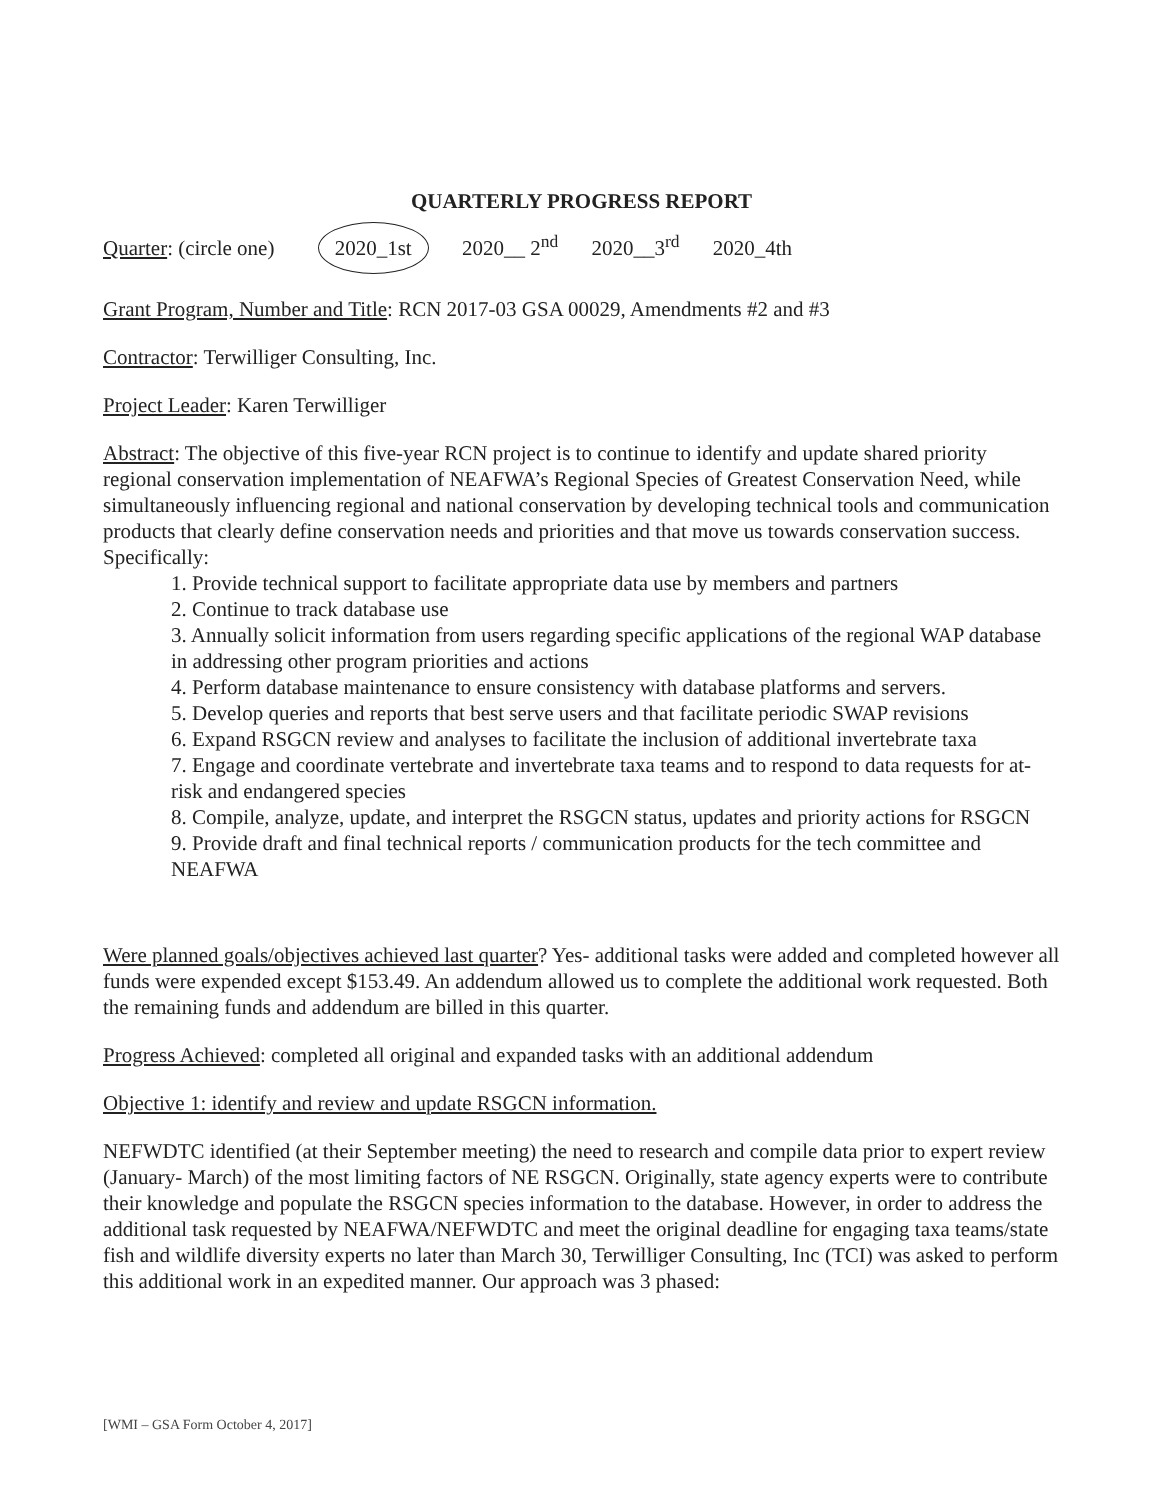QUARTERLY PROGRESS REPORT
Quarter: (circle one) 2020_1st 2020__ 2<sup>nd</sup> 2020__3<sup>rd</sup> 2020_4th
Grant Program, Number and Title: RCN 2017-03 GSA 00029, Amendments #2 and #3
Contractor: Terwilliger Consulting, Inc.
Project Leader: Karen Terwilliger
Abstract: The objective of this five-year RCN project is to continue to identify and update shared priority regional conservation implementation of NEAFWA’s Regional Species of Greatest Conservation Need, while simultaneously influencing regional and national conservation by developing technical tools and communication products that clearly define conservation needs and priorities and that move us towards conservation success. Specifically:
1. Provide technical support to facilitate appropriate data use by members and partners
2. Continue to track database use
3. Annually solicit information from users regarding specific applications of the regional WAP database in addressing other program priorities and actions
4. Perform database maintenance to ensure consistency with database platforms and servers.
5. Develop queries and reports that best serve users and that facilitate periodic SWAP revisions
6. Expand RSGCN review and analyses to facilitate the inclusion of additional invertebrate taxa
7. Engage and coordinate vertebrate and invertebrate taxa teams and to respond to data requests for at-risk and endangered species
8. Compile, analyze, update, and interpret the RSGCN status, updates and priority actions for RSGCN
9. Provide draft and final technical reports / communication products for the tech committee and NEAFWA
Were planned goals/objectives achieved last quarter? Yes- additional tasks were added and completed however all funds were expended except $153.49. An addendum allowed us to complete the additional work requested. Both the remaining funds and addendum are billed in this quarter.
Progress Achieved: completed all original and expanded tasks with an additional addendum
Objective 1: identify and review and update RSGCN information.
NEFWDTC identified (at their September meeting) the need to research and compile data prior to expert review (January- March) of the most limiting factors of NE RSGCN. Originally, state agency experts were to contribute their knowledge and populate the RSGCN species information to the database. However, in order to address the additional task requested by NEAFWA/NEFWDTC and meet the original deadline for engaging taxa teams/state fish and wildlife diversity experts no later than March 30, Terwilliger Consulting, Inc (TCI) was asked to perform this additional work in an expedited manner. Our approach was 3 phased:
[WMI – GSA Form October 4, 2017]